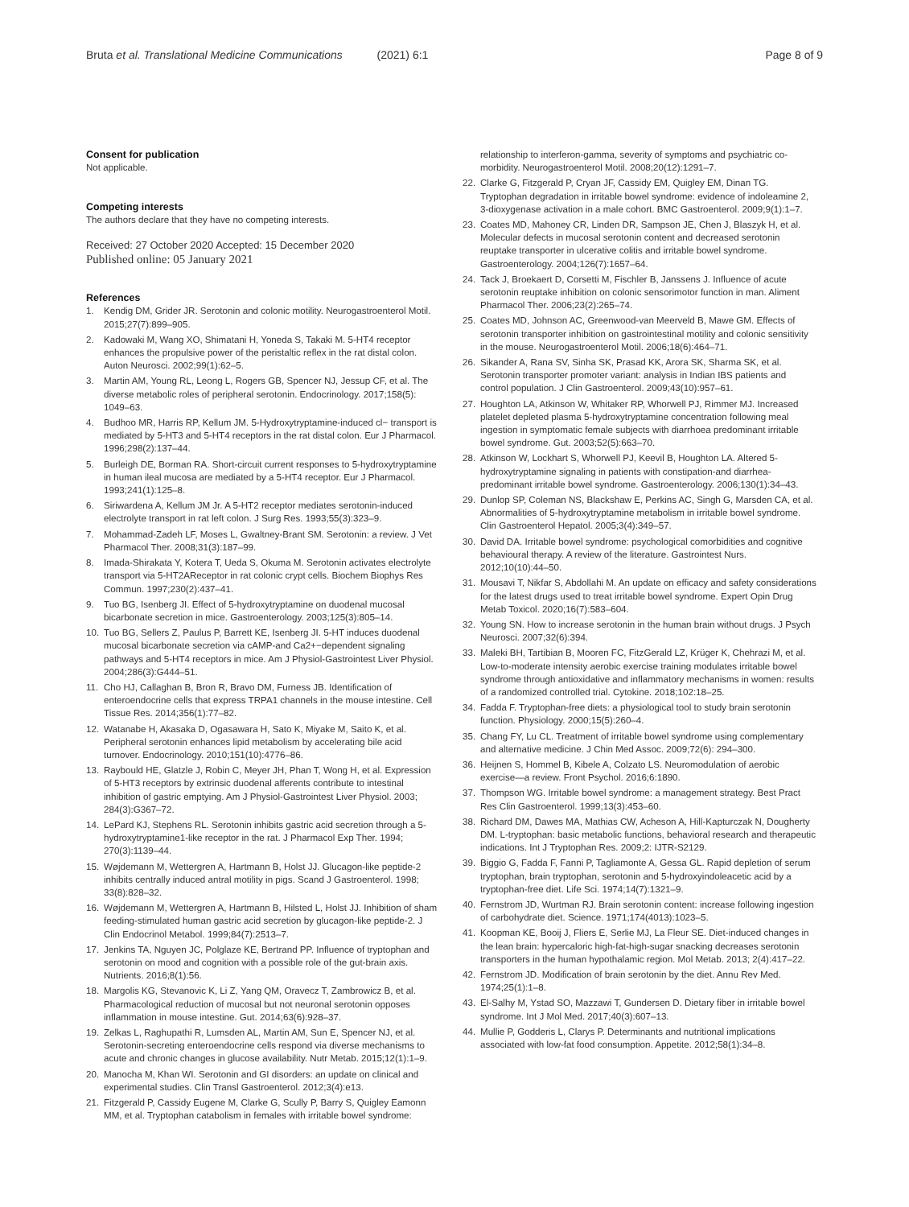Bruta et al. Translational Medicine Communications (2021) 6:1
Page 8 of 9
Consent for publication
Not applicable.
Competing interests
The authors declare that they have no competing interests.
Received: 27 October 2020 Accepted: 15 December 2020
Published online: 05 January 2021
References
1. Kendig DM, Grider JR. Serotonin and colonic motility. Neurogastroenterol Motil. 2015;27(7):899–905.
2. Kadowaki M, Wang XO, Shimatani H, Yoneda S, Takaki M. 5-HT4 receptor enhances the propulsive power of the peristaltic reflex in the rat distal colon. Auton Neurosci. 2002;99(1):62–5.
3. Martin AM, Young RL, Leong L, Rogers GB, Spencer NJ, Jessup CF, et al. The diverse metabolic roles of peripheral serotonin. Endocrinology. 2017;158(5): 1049–63.
4. Budhoo MR, Harris RP, Kellum JM. 5-Hydroxytryptamine-induced cl− transport is mediated by 5-HT3 and 5-HT4 receptors in the rat distal colon. Eur J Pharmacol. 1996;298(2):137–44.
5. Burleigh DE, Borman RA. Short-circuit current responses to 5-hydroxytryptamine in human ileal mucosa are mediated by a 5-HT4 receptor. Eur J Pharmacol. 1993;241(1):125–8.
6. Siriwardena A, Kellum JM Jr. A 5-HT2 receptor mediates serotonin-induced electrolyte transport in rat left colon. J Surg Res. 1993;55(3):323–9.
7. Mohammad-Zadeh LF, Moses L, Gwaltney-Brant SM. Serotonin: a review. J Vet Pharmacol Ther. 2008;31(3):187–99.
8. Imada-Shirakata Y, Kotera T, Ueda S, Okuma M. Serotonin activates electrolyte transport via 5-HT2AReceptor in rat colonic crypt cells. Biochem Biophys Res Commun. 1997;230(2):437–41.
9. Tuo BG, Isenberg JI. Effect of 5-hydroxytryptamine on duodenal mucosal bicarbonate secretion in mice. Gastroenterology. 2003;125(3):805–14.
10. Tuo BG, Sellers Z, Paulus P, Barrett KE, Isenberg JI. 5-HT induces duodenal mucosal bicarbonate secretion via cAMP-and Ca2+−dependent signaling pathways and 5-HT4 receptors in mice. Am J Physiol-Gastrointest Liver Physiol. 2004;286(3):G444–51.
11. Cho HJ, Callaghan B, Bron R, Bravo DM, Furness JB. Identification of enteroendocrine cells that express TRPA1 channels in the mouse intestine. Cell Tissue Res. 2014;356(1):77–82.
12. Watanabe H, Akasaka D, Ogasawara H, Sato K, Miyake M, Saito K, et al. Peripheral serotonin enhances lipid metabolism by accelerating bile acid turnover. Endocrinology. 2010;151(10):4776–86.
13. Raybould HE, Glatzle J, Robin C, Meyer JH, Phan T, Wong H, et al. Expression of 5-HT3 receptors by extrinsic duodenal afferents contribute to intestinal inhibition of gastric emptying. Am J Physiol-Gastrointest Liver Physiol. 2003; 284(3):G367–72.
14. LePard KJ, Stephens RL. Serotonin inhibits gastric acid secretion through a 5-hydroxytryptamine1-like receptor in the rat. J Pharmacol Exp Ther. 1994; 270(3):1139–44.
15. Wøjdemann M, Wettergren A, Hartmann B, Holst JJ. Glucagon-like peptide-2 inhibits centrally induced antral motility in pigs. Scand J Gastroenterol. 1998; 33(8):828–32.
16. Wøjdemann M, Wettergren A, Hartmann B, Hilsted L, Holst JJ. Inhibition of sham feeding-stimulated human gastric acid secretion by glucagon-like peptide-2. J Clin Endocrinol Metabol. 1999;84(7):2513–7.
17. Jenkins TA, Nguyen JC, Polglaze KE, Bertrand PP. Influence of tryptophan and serotonin on mood and cognition with a possible role of the gut-brain axis. Nutrients. 2016;8(1):56.
18. Margolis KG, Stevanovic K, Li Z, Yang QM, Oravecz T, Zambrowicz B, et al. Pharmacological reduction of mucosal but not neuronal serotonin opposes inflammation in mouse intestine. Gut. 2014;63(6):928–37.
19. Zelkas L, Raghupathi R, Lumsden AL, Martin AM, Sun E, Spencer NJ, et al. Serotonin-secreting enteroendocrine cells respond via diverse mechanisms to acute and chronic changes in glucose availability. Nutr Metab. 2015;12(1):1–9.
20. Manocha M, Khan WI. Serotonin and GI disorders: an update on clinical and experimental studies. Clin Transl Gastroenterol. 2012;3(4):e13.
21. Fitzgerald P, Cassidy Eugene M, Clarke G, Scully P, Barry S, Quigley Eamonn MM, et al. Tryptophan catabolism in females with irritable bowel syndrome:
relationship to interferon-gamma, severity of symptoms and psychiatric co-morbidity. Neurogastroenterol Motil. 2008;20(12):1291–7.
22. Clarke G, Fitzgerald P, Cryan JF, Cassidy EM, Quigley EM, Dinan TG. Tryptophan degradation in irritable bowel syndrome: evidence of indoleamine 2, 3-dioxygenase activation in a male cohort. BMC Gastroenterol. 2009;9(1):1–7.
23. Coates MD, Mahoney CR, Linden DR, Sampson JE, Chen J, Blaszyk H, et al. Molecular defects in mucosal serotonin content and decreased serotonin reuptake transporter in ulcerative colitis and irritable bowel syndrome. Gastroenterology. 2004;126(7):1657–64.
24. Tack J, Broekaert D, Corsetti M, Fischler B, Janssens J. Influence of acute serotonin reuptake inhibition on colonic sensorimotor function in man. Aliment Pharmacol Ther. 2006;23(2):265–74.
25. Coates MD, Johnson AC, Greenwood-van Meerveld B, Mawe GM. Effects of serotonin transporter inhibition on gastrointestinal motility and colonic sensitivity in the mouse. Neurogastroenterol Motil. 2006;18(6):464–71.
26. Sikander A, Rana SV, Sinha SK, Prasad KK, Arora SK, Sharma SK, et al. Serotonin transporter promoter variant: analysis in Indian IBS patients and control population. J Clin Gastroenterol. 2009;43(10):957–61.
27. Houghton LA, Atkinson W, Whitaker RP, Whorwell PJ, Rimmer MJ. Increased platelet depleted plasma 5-hydroxytryptamine concentration following meal ingestion in symptomatic female subjects with diarrhoea predominant irritable bowel syndrome. Gut. 2003;52(5):663–70.
28. Atkinson W, Lockhart S, Whorwell PJ, Keevil B, Houghton LA. Altered 5-hydroxytryptamine signaling in patients with constipation-and diarrhea-predominant irritable bowel syndrome. Gastroenterology. 2006;130(1):34–43.
29. Dunlop SP, Coleman NS, Blackshaw E, Perkins AC, Singh G, Marsden CA, et al. Abnormalities of 5-hydroxytryptamine metabolism in irritable bowel syndrome. Clin Gastroenterol Hepatol. 2005;3(4):349–57.
30. David DA. Irritable bowel syndrome: psychological comorbidities and cognitive behavioural therapy. A review of the literature. Gastrointest Nurs. 2012;10(10):44–50.
31. Mousavi T, Nikfar S, Abdollahi M. An update on efficacy and safety considerations for the latest drugs used to treat irritable bowel syndrome. Expert Opin Drug Metab Toxicol. 2020;16(7):583–604.
32. Young SN. How to increase serotonin in the human brain without drugs. J Psych Neurosci. 2007;32(6):394.
33. Maleki BH, Tartibian B, Mooren FC, FitzGerald LZ, Krüger K, Chehrazi M, et al. Low-to-moderate intensity aerobic exercise training modulates irritable bowel syndrome through antioxidative and inflammatory mechanisms in women: results of a randomized controlled trial. Cytokine. 2018;102:18–25.
34. Fadda F. Tryptophan-free diets: a physiological tool to study brain serotonin function. Physiology. 2000;15(5):260–4.
35. Chang FY, Lu CL. Treatment of irritable bowel syndrome using complementary and alternative medicine. J Chin Med Assoc. 2009;72(6): 294–300.
36. Heijnen S, Hommel B, Kibele A, Colzato LS. Neuromodulation of aerobic exercise—a review. Front Psychol. 2016;6:1890.
37. Thompson WG. Irritable bowel syndrome: a management strategy. Best Pract Res Clin Gastroenterol. 1999;13(3):453–60.
38. Richard DM, Dawes MA, Mathias CW, Acheson A, Hill-Kapturczak N, Dougherty DM. L-tryptophan: basic metabolic functions, behavioral research and therapeutic indications. Int J Tryptophan Res. 2009;2: IJTR-S2129.
39. Biggio G, Fadda F, Fanni P, Tagliamonte A, Gessa GL. Rapid depletion of serum tryptophan, brain tryptophan, serotonin and 5-hydroxyindoleacetic acid by a tryptophan-free diet. Life Sci. 1974;14(7):1321–9.
40. Fernstrom JD, Wurtman RJ. Brain serotonin content: increase following ingestion of carbohydrate diet. Science. 1971;174(4013):1023–5.
41. Koopman KE, Booij J, Fliers E, Serlie MJ, La Fleur SE. Diet-induced changes in the lean brain: hypercaloric high-fat-high-sugar snacking decreases serotonin transporters in the human hypothalamic region. Mol Metab. 2013; 2(4):417–22.
42. Fernstrom JD. Modification of brain serotonin by the diet. Annu Rev Med. 1974;25(1):1–8.
43. El-Salhy M, Ystad SO, Mazzawi T, Gundersen D. Dietary fiber in irritable bowel syndrome. Int J Mol Med. 2017;40(3):607–13.
44. Mullie P, Godderis L, Clarys P. Determinants and nutritional implications associated with low-fat food consumption. Appetite. 2012;58(1):34–8.